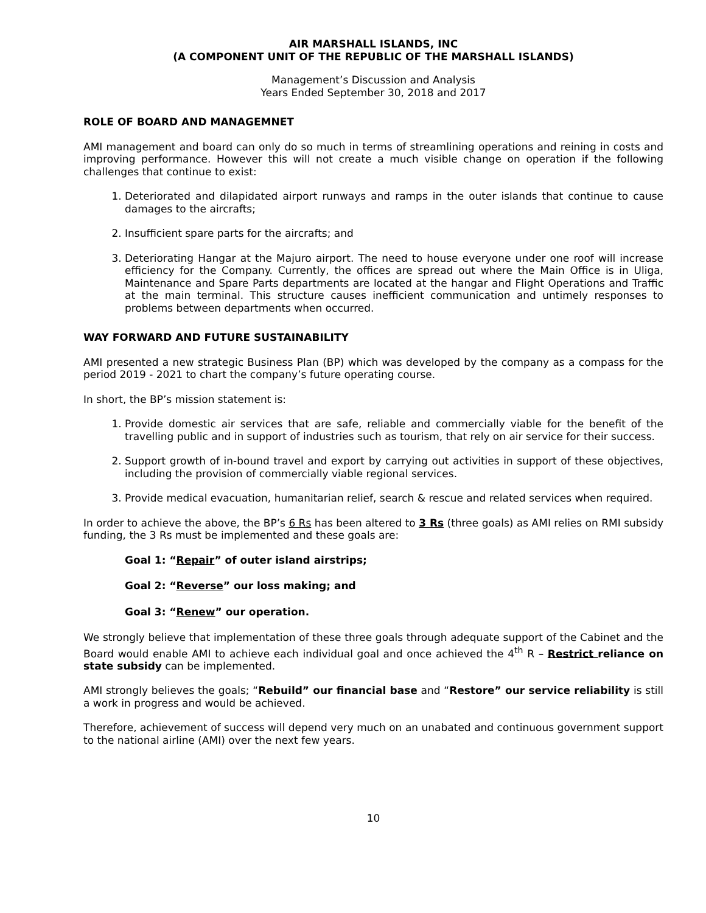AIR MARSHALL ISLANDS, INC
(A COMPONENT UNIT OF THE REPUBLIC OF THE MARSHALL ISLANDS)
Management’s Discussion and Analysis
Years Ended September 30, 2018 and 2017
ROLE OF BOARD AND MANAGEMNET
AMI management and board can only do so much in terms of streamlining operations and reining in costs and improving performance. However this will not create a much visible change on operation if the following challenges that continue to exist:
1. Deteriorated and dilapidated airport runways and ramps in the outer islands that continue to cause damages to the aircrafts;
2. Insufficient spare parts for the aircrafts; and
3. Deteriorating Hangar at the Majuro airport. The need to house everyone under one roof will increase efficiency for the Company. Currently, the offices are spread out where the Main Office is in Uliga, Maintenance and Spare Parts departments are located at the hangar and Flight Operations and Traffic at the main terminal. This structure causes inefficient communication and untimely responses to problems between departments when occurred.
WAY FORWARD AND FUTURE SUSTAINABILITY
AMI presented a new strategic Business Plan (BP) which was developed by the company as a compass for the period 2019 - 2021 to chart the company’s future operating course.
In short, the BP’s mission statement is:
1. Provide domestic air services that are safe, reliable and commercially viable for the benefit of the travelling public and in support of industries such as tourism, that rely on air service for their success.
2. Support growth of in-bound travel and export by carrying out activities in support of these objectives, including the provision of commercially viable regional services.
3. Provide medical evacuation, humanitarian relief, search & rescue and related services when required.
In order to achieve the above, the BP’s 6 Rs has been altered to 3 Rs (three goals) as AMI relies on RMI subsidy funding, the 3 Rs must be implemented and these goals are:
Goal 1: “Repair” of outer island airstrips;
Goal 2: “Reverse” our loss making; and
Goal 3: “Renew” our operation.
We strongly believe that implementation of these three goals through adequate support of the Cabinet and the Board would enable AMI to achieve each individual goal and once achieved the 4<sup>th</sup> R – Restrict reliance on state subsidy can be implemented.
AMI strongly believes the goals; “Rebuild” our financial base and “Restore” our service reliability is still a work in progress and would be achieved.
Therefore, achievement of success will depend very much on an unabated and continuous government support to the national airline (AMI) over the next few years.
10